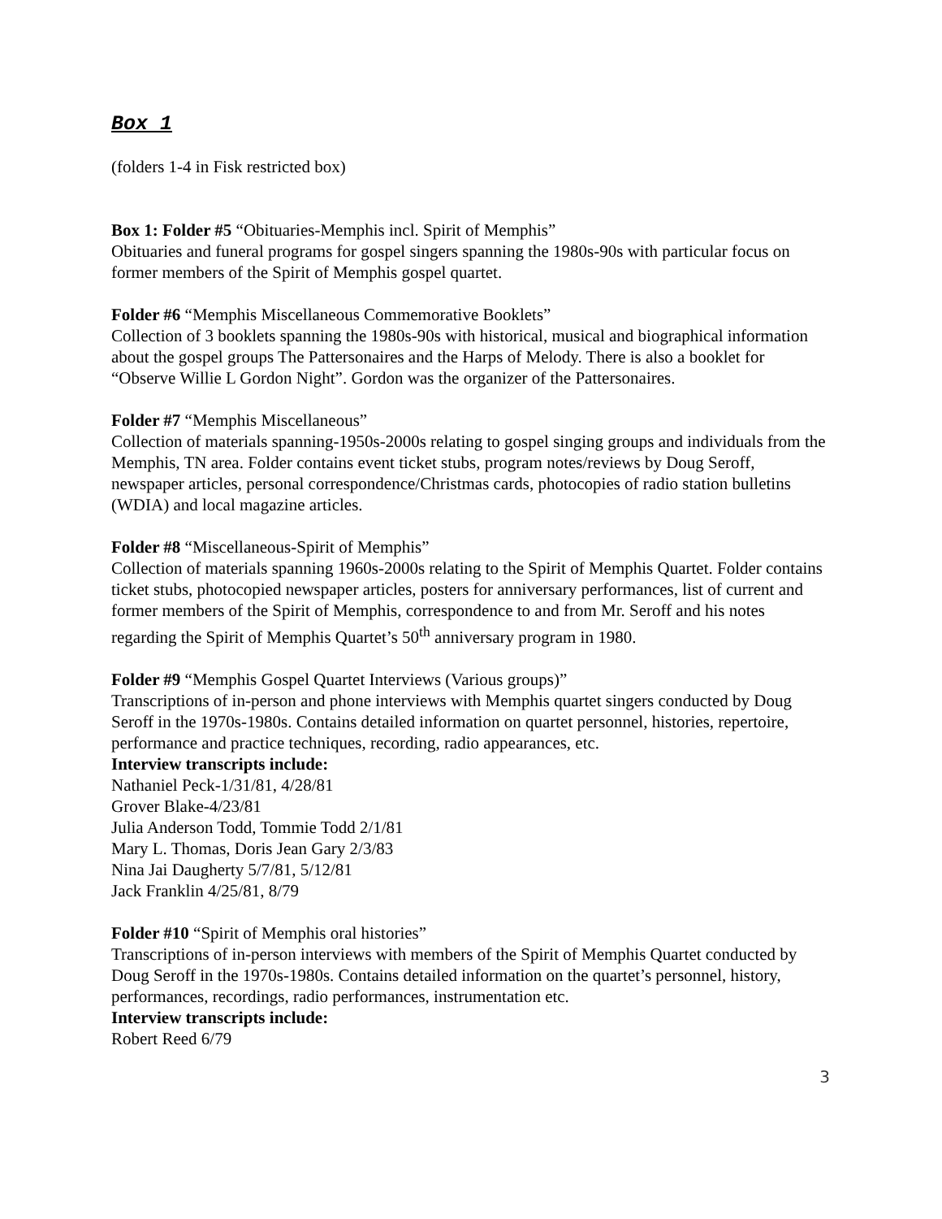Box 1
(folders 1-4 in Fisk restricted box)
Box 1: Folder #5 “Obituaries-Memphis incl. Spirit of Memphis”
Obituaries and funeral programs for gospel singers spanning the 1980s-90s with particular focus on former members of the Spirit of Memphis gospel quartet.
Folder #6 “Memphis Miscellaneous Commemorative Booklets”
Collection of 3 booklets spanning the 1980s-90s with historical, musical and biographical information about the gospel groups The Pattersonaires and the Harps of Melody. There is also a booklet for “Observe Willie L Gordon Night”. Gordon was the organizer of the Pattersonaires.
Folder #7 “Memphis Miscellaneous”
Collection of materials spanning-1950s-2000s relating to gospel singing groups and individuals from the Memphis, TN area. Folder contains event ticket stubs, program notes/reviews by Doug Seroff, newspaper articles, personal correspondence/Christmas cards, photocopies of radio station bulletins (WDIA) and local magazine articles.
Folder #8 “Miscellaneous-Spirit of Memphis”
Collection of materials spanning 1960s-2000s relating to the Spirit of Memphis Quartet. Folder contains ticket stubs, photocopied newspaper articles, posters for anniversary performances, list of current and former members of the Spirit of Memphis, correspondence to and from Mr. Seroff and his notes regarding the Spirit of Memphis Quartet’s 50<sup>th</sup> anniversary program in 1980.
Folder #9 “Memphis Gospel Quartet Interviews (Various groups)”
Transcriptions of in-person and phone interviews with Memphis quartet singers conducted by Doug Seroff in the 1970s-1980s. Contains detailed information on quartet personnel, histories, repertoire, performance and practice techniques, recording, radio appearances, etc.
Interview transcripts include:
Nathaniel Peck-1/31/81, 4/28/81
Grover Blake-4/23/81
Julia Anderson Todd, Tommie Todd 2/1/81
Mary L. Thomas, Doris Jean Gary 2/3/83
Nina Jai Daugherty 5/7/81, 5/12/81
Jack Franklin 4/25/81, 8/79
Folder #10 “Spirit of Memphis oral histories”
Transcriptions of in-person interviews with members of the Spirit of Memphis Quartet conducted by Doug Seroff in the 1970s-1980s. Contains detailed information on the quartet’s personnel, history, performances, recordings, radio performances, instrumentation etc.
Interview transcripts include:
Robert Reed 6/79
3